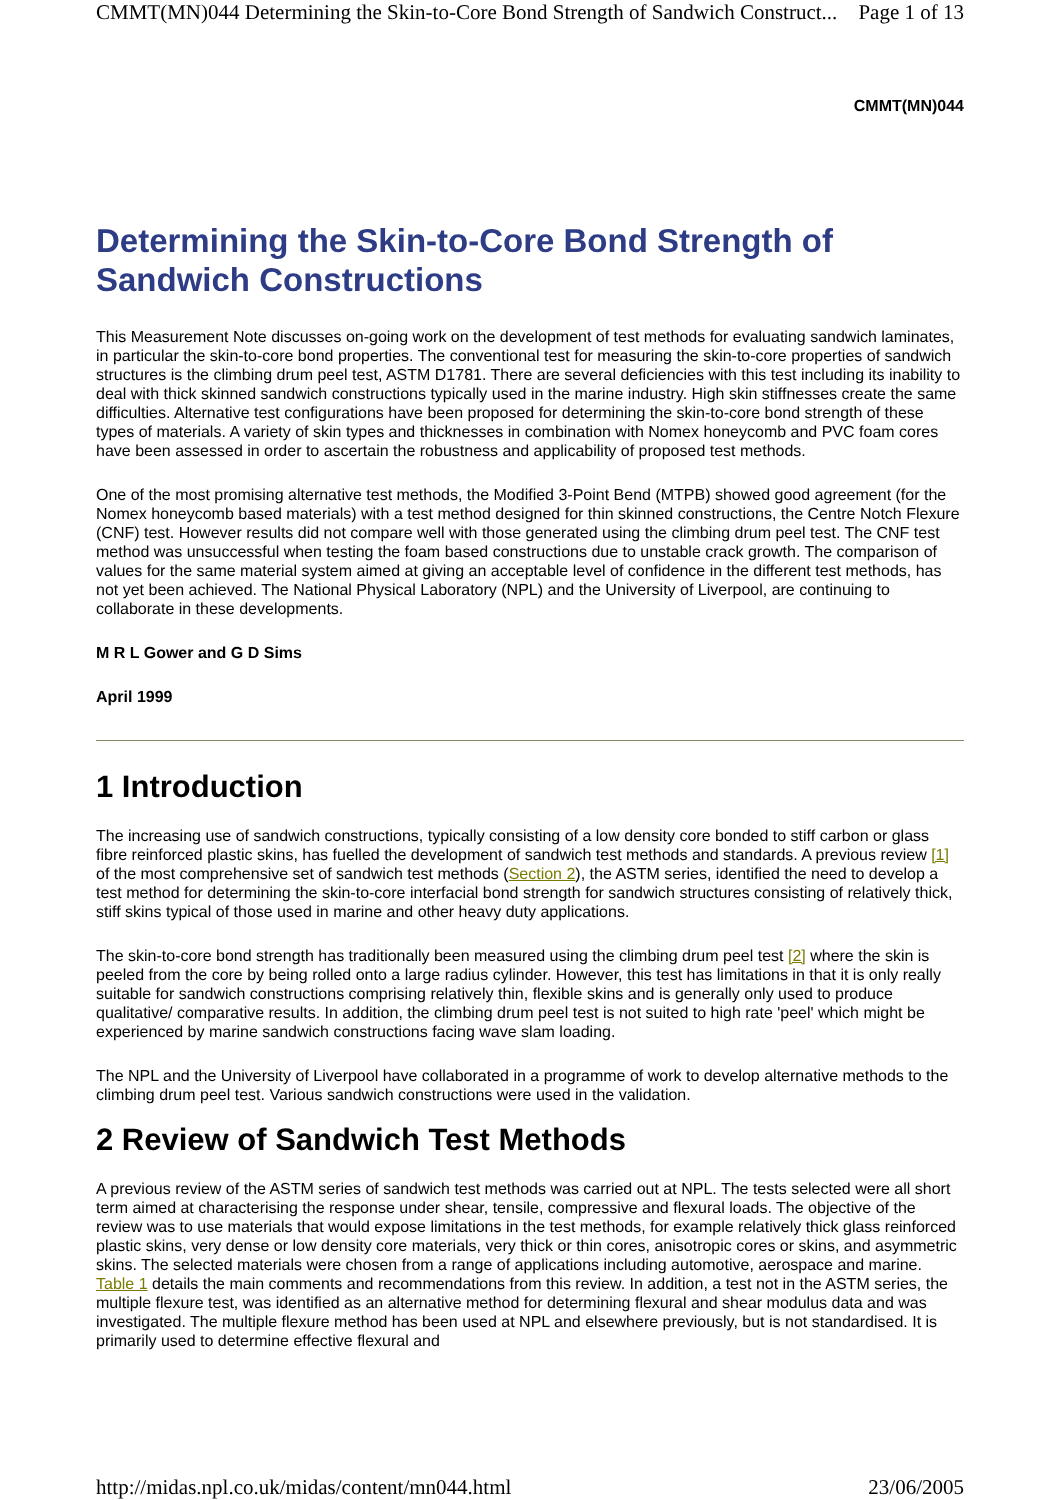CMMT(MN)044 Determining the Skin-to-Core Bond Strength of Sandwich Construct... Page 1 of 13
CMMT(MN)044
Determining the Skin-to-Core Bond Strength of Sandwich Constructions
This Measurement Note discusses on-going work on the development of test methods for evaluating sandwich laminates, in particular the skin-to-core bond properties. The conventional test for measuring the skin-to-core properties of sandwich structures is the climbing drum peel test, ASTM D1781. There are several deficiencies with this test including its inability to deal with thick skinned sandwich constructions typically used in the marine industry. High skin stiffnesses create the same difficulties. Alternative test configurations have been proposed for determining the skin-to-core bond strength of these types of materials. A variety of skin types and thicknesses in combination with Nomex honeycomb and PVC foam cores have been assessed in order to ascertain the robustness and applicability of proposed test methods.
One of the most promising alternative test methods, the Modified 3-Point Bend (MTPB) showed good agreement (for the Nomex honeycomb based materials) with a test method designed for thin skinned constructions, the Centre Notch Flexure (CNF) test. However results did not compare well with those generated using the climbing drum peel test. The CNF test method was unsuccessful when testing the foam based constructions due to unstable crack growth. The comparison of values for the same material system aimed at giving an acceptable level of confidence in the different test methods, has not yet been achieved. The National Physical Laboratory (NPL) and the University of Liverpool, are continuing to collaborate in these developments.
M R L Gower and G D Sims
April 1999
1 Introduction
The increasing use of sandwich constructions, typically consisting of a low density core bonded to stiff carbon or glass fibre reinforced plastic skins, has fuelled the development of sandwich test methods and standards. A previous review [1] of the most comprehensive set of sandwich test methods (Section 2), the ASTM series, identified the need to develop a test method for determining the skin-to-core interfacial bond strength for sandwich structures consisting of relatively thick, stiff skins typical of those used in marine and other heavy duty applications.
The skin-to-core bond strength has traditionally been measured using the climbing drum peel test [2] where the skin is peeled from the core by being rolled onto a large radius cylinder. However, this test has limitations in that it is only really suitable for sandwich constructions comprising relatively thin, flexible skins and is generally only used to produce qualitative/ comparative results. In addition, the climbing drum peel test is not suited to high rate 'peel' which might be experienced by marine sandwich constructions facing wave slam loading.
The NPL and the University of Liverpool have collaborated in a programme of work to develop alternative methods to the climbing drum peel test. Various sandwich constructions were used in the validation.
2 Review of Sandwich Test Methods
A previous review of the ASTM series of sandwich test methods was carried out at NPL. The tests selected were all short term aimed at characterising the response under shear, tensile, compressive and flexural loads. The objective of the review was to use materials that would expose limitations in the test methods, for example relatively thick glass reinforced plastic skins, very dense or low density core materials, very thick or thin cores, anisotropic cores or skins, and asymmetric skins. The selected materials were chosen from a range of applications including automotive, aerospace and marine. Table 1 details the main comments and recommendations from this review. In addition, a test not in the ASTM series, the multiple flexure test, was identified as an alternative method for determining flexural and shear modulus data and was investigated. The multiple flexure method has been used at NPL and elsewhere previously, but is not standardised. It is primarily used to determine effective flexural and
http://midas.npl.co.uk/midas/content/mn044.html 23/06/2005